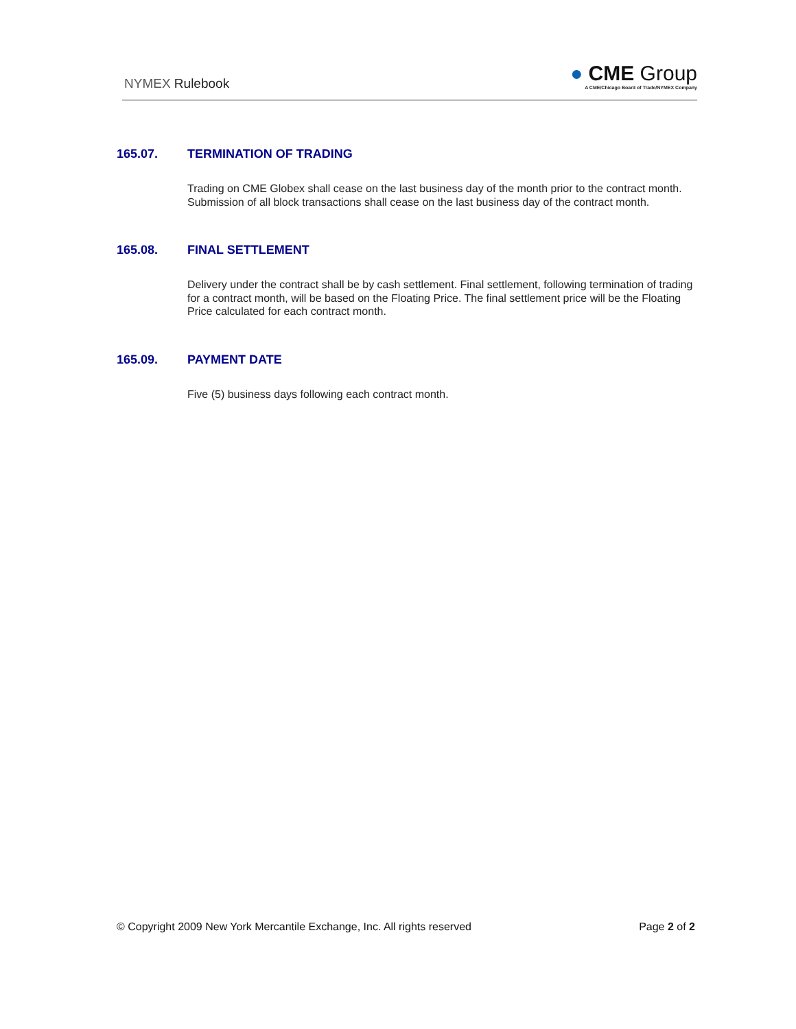NYMEX Rulebook
● CME Group
A CME/Chicago Board of Trade/NYMEX Company
165.07. TERMINATION OF TRADING
Trading on CME Globex shall cease on the last business day of the month prior to the contract month. Submission of all block transactions shall cease on the last business day of the contract month.
165.08. FINAL SETTLEMENT
Delivery under the contract shall be by cash settlement. Final settlement, following termination of trading for a contract month, will be based on the Floating Price. The final settlement price will be the Floating Price calculated for each contract month.
165.09. PAYMENT DATE
Five (5) business days following each contract month.
© Copyright 2009 New York Mercantile Exchange, Inc. All rights reserved Page 2 of 2